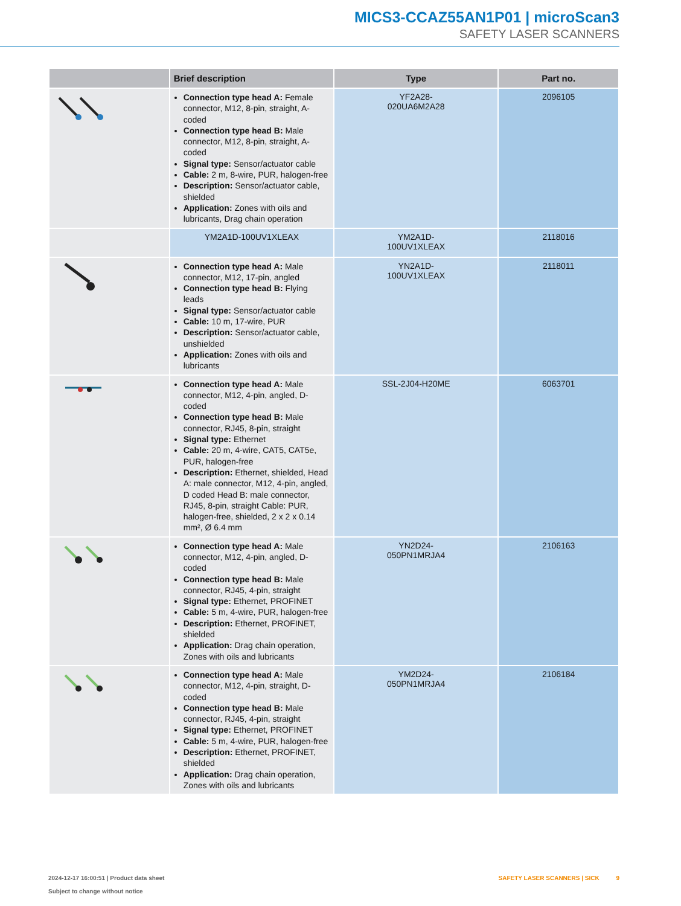MICS3-CCAZ55AN1P01 | microScan3
SAFETY LASER SCANNERS
| | Brief description | Type | Part no. |
| --- | --- | --- | --- |
| | Connection type head A: Female connector, M12, 8-pin, straight, A-coded Connection type head B: Male connector, M12, 8-pin, straight, A-coded Signal type: Sensor/actuator cable Cable: 2 m, 8-wire, PUR, halogen-free Description: Sensor/actuator cable, shielded Application: Zones with oils and lubricants, Drag chain operation | YF2A28- 020UA6M2A28 | 2096105 |
| | YM2A1D-100UV1XLEAX | YM2A1D- 100UV1XLEAX | 2118016 |
| | Connection type head A: Male connector, M12, 17-pin, angled Connection type head B: Flying leads Signal type: Sensor/actuator cable Cable: 10 m, 17-wire, PUR Description: Sensor/actuator cable, unshielded Application: Zones with oils and lubricants | YN2A1D- 100UV1XLEAX | 2118011 |
| | Connection type head A: Male connector, M12, 4-pin, angled, D-coded Connection type head B: Male connector, RJ45, 8-pin, straight Signal type: Ethernet Cable: 20 m, 4-wire, CAT5, CAT5e, PUR, halogen-free Description: Ethernet, shielded, Head A: male connector, M12, 4-pin, angled, D coded Head B: male connector, RJ45, 8-pin, straight Cable: PUR, halogen-free, shielded, 2 x 2 x 0.14 mm², Ø 6.4 mm | SSL-2J04-H20ME | 6063701 |
| | Connection type head A: Male connector, M12, 4-pin, angled, D-coded Connection type head B: Male connector, RJ45, 4-pin, straight Signal type: Ethernet, PROFINET Cable: 5 m, 4-wire, PUR, halogen-free Description: Ethernet, PROFINET, shielded Application: Drag chain operation, Zones with oils and lubricants | YN2D24- 050PN1MRJA4 | 2106163 |
| | Connection type head A: Male connector, M12, 4-pin, straight, D-coded Connection type head B: Male connector, RJ45, 4-pin, straight Signal type: Ethernet, PROFINET Cable: 5 m, 4-wire, PUR, halogen-free Description: Ethernet, PROFINET, shielded Application: Drag chain operation, Zones with oils and lubricants | YM2D24- 050PN1MRJA4 | 2106184 |
SAFETY LASER SCANNERS | SICK 9 2024-12-17 16:00:51 | Product data sheet
Subject to change without notice